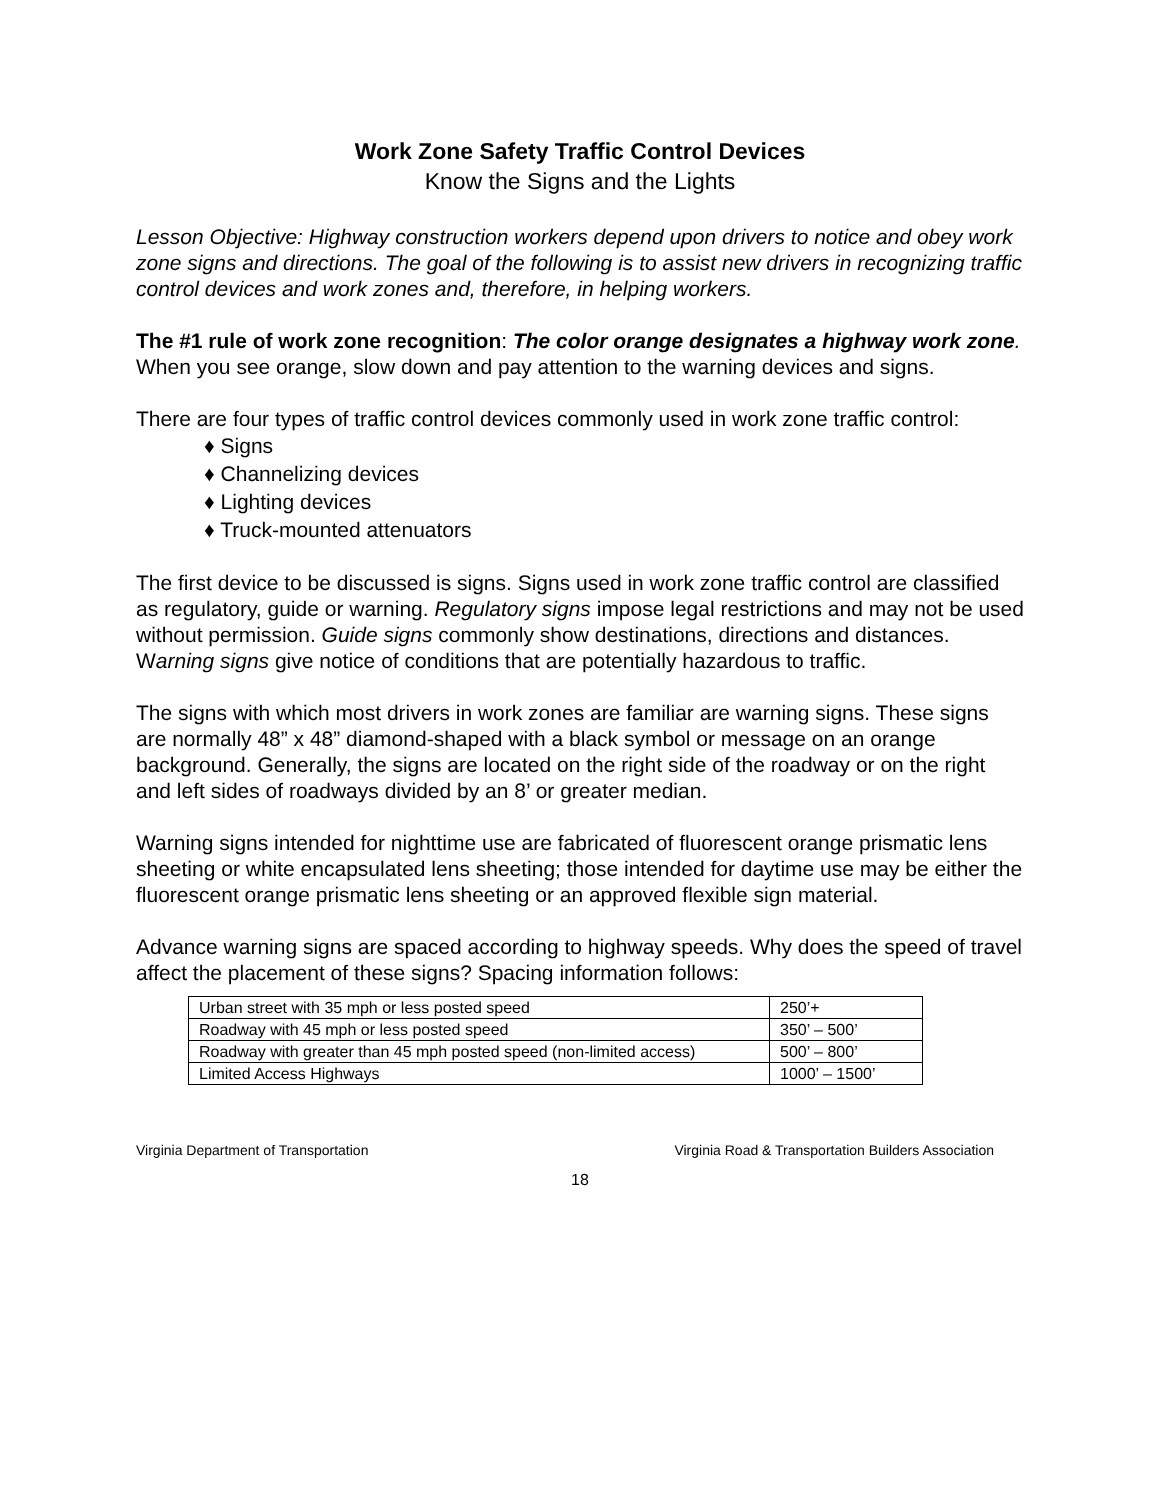Work Zone Safety Traffic Control Devices
Know the Signs and the Lights
Lesson Objective: Highway construction workers depend upon drivers to notice and obey work zone signs and directions. The goal of the following is to assist new drivers in recognizing traffic control devices and work zones and, therefore, in helping workers.
The #1 rule of work zone recognition: The color orange designates a highway work zone. When you see orange, slow down and pay attention to the warning devices and signs.
There are four types of traffic control devices commonly used in work zone traffic control:
♦ Signs
♦ Channelizing devices
♦ Lighting devices
♦ Truck-mounted attenuators
The first device to be discussed is signs. Signs used in work zone traffic control are classified as regulatory, guide or warning. Regulatory signs impose legal restrictions and may not be used without permission. Guide signs commonly show destinations, directions and distances. Warning signs give notice of conditions that are potentially hazardous to traffic.
The signs with which most drivers in work zones are familiar are warning signs. These signs are normally 48” x 48” diamond-shaped with a black symbol or message on an orange background. Generally, the signs are located on the right side of the roadway or on the right and left sides of roadways divided by an 8’ or greater median.
Warning signs intended for nighttime use are fabricated of fluorescent orange prismatic lens sheeting or white encapsulated lens sheeting; those intended for daytime use may be either the fluorescent orange prismatic lens sheeting or an approved flexible sign material.
Advance warning signs are spaced according to highway speeds. Why does the speed of travel affect the placement of these signs? Spacing information follows:
| Urban street with 35 mph or less posted speed | 250’+ |
| Roadway with 45 mph or less posted speed | 350’ – 500’ |
| Roadway with greater than 45 mph posted speed (non-limited access) | 500’ – 800’ |
| Limited Access Highways | 1000’ – 1500’ |
Virginia Department of Transportation Virginia Road & Transportation Builders Association
18